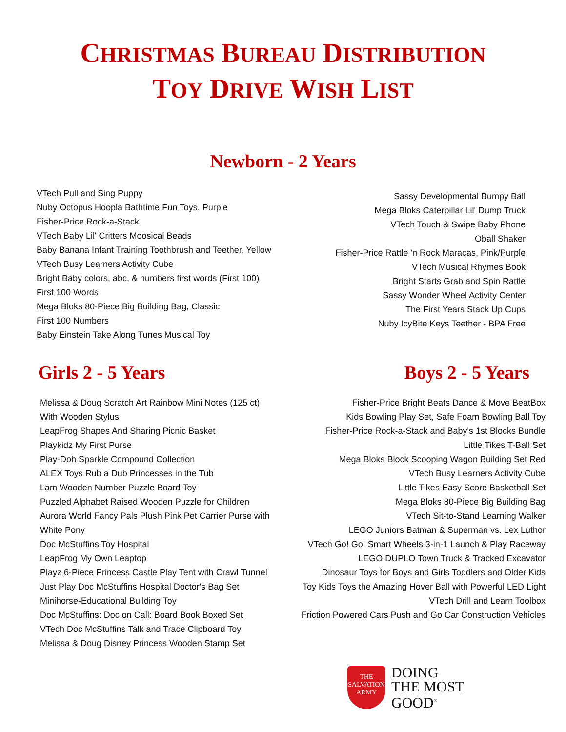CHRISTMAS BUREAU DISTRIBUTION
TOY DRIVE WISH LIST
Newborn - 2 Years
VTech Pull and Sing Puppy
Nuby Octopus Hoopla Bathtime Fun Toys, Purple
Fisher-Price Rock-a-Stack
VTech Baby Lil' Critters Moosical Beads
Baby Banana Infant Training Toothbrush and Teether, Yellow
VTech Busy Learners Activity Cube
Bright Baby colors, abc, & numbers first words (First 100)
First 100 Words
Mega Bloks 80-Piece Big Building Bag, Classic
First 100 Numbers
Baby Einstein Take Along Tunes Musical Toy
Sassy Developmental Bumpy Ball
Mega Bloks Caterpillar Lil' Dump Truck
VTech Touch & Swipe Baby Phone
Oball Shaker
Fisher-Price Rattle 'n Rock Maracas, Pink/Purple
VTech Musical Rhymes Book
Bright Starts Grab and Spin Rattle
Sassy Wonder Wheel Activity Center
The First Years Stack Up Cups
Nuby IcyBite Keys Teether - BPA Free
Girls 2 - 5 Years Boys 2 - 5 Years
Melissa & Doug Scratch Art Rainbow Mini Notes (125 ct)
With Wooden Stylus
LeapFrog Shapes And Sharing Picnic Basket
Playkidz My First Purse
Play-Doh Sparkle Compound Collection
ALEX Toys Rub a Dub Princesses in the Tub
Lam Wooden Number Puzzle Board Toy
Puzzled Alphabet Raised Wooden Puzzle for Children
Aurora World Fancy Pals Plush Pink Pet Carrier Purse with
White Pony
Doc McStuffins Toy Hospital
LeapFrog My Own Leaptop
Playz 6-Piece Princess Castle Play Tent with Crawl Tunnel
Just Play Doc McStuffins Hospital Doctor's Bag Set
Minihorse-Educational Building Toy
Doc McStuffins: Doc on Call: Board Book Boxed Set
VTech Doc McStuffins Talk and Trace Clipboard Toy
Melissa & Doug Disney Princess Wooden Stamp Set
Fisher-Price Bright Beats Dance & Move BeatBox
Kids Bowling Play Set, Safe Foam Bowling Ball Toy
Fisher-Price Rock-a-Stack and Baby's 1st Blocks Bundle
Little Tikes T-Ball Set
Mega Bloks Block Scooping Wagon Building Set Red
VTech Busy Learners Activity Cube
Little Tikes Easy Score Basketball Set
Mega Bloks 80-Piece Big Building Bag
VTech Sit-to-Stand Learning Walker
LEGO Juniors Batman & Superman vs. Lex Luthor
VTech Go! Go! Smart Wheels 3-in-1 Launch & Play Raceway
LEGO DUPLO Town Truck & Tracked Excavator
Dinosaur Toys for Boys and Girls Toddlers and Older Kids
Toy Kids Toys the Amazing Hover Ball with Powerful LED Light
VTech Drill and Learn Toolbox
Friction Powered Cars Push and Go Car Construction Vehicles
THE
SALVATION
ARMY
DOING
THE MOST
GOOD<sup>®</sup>